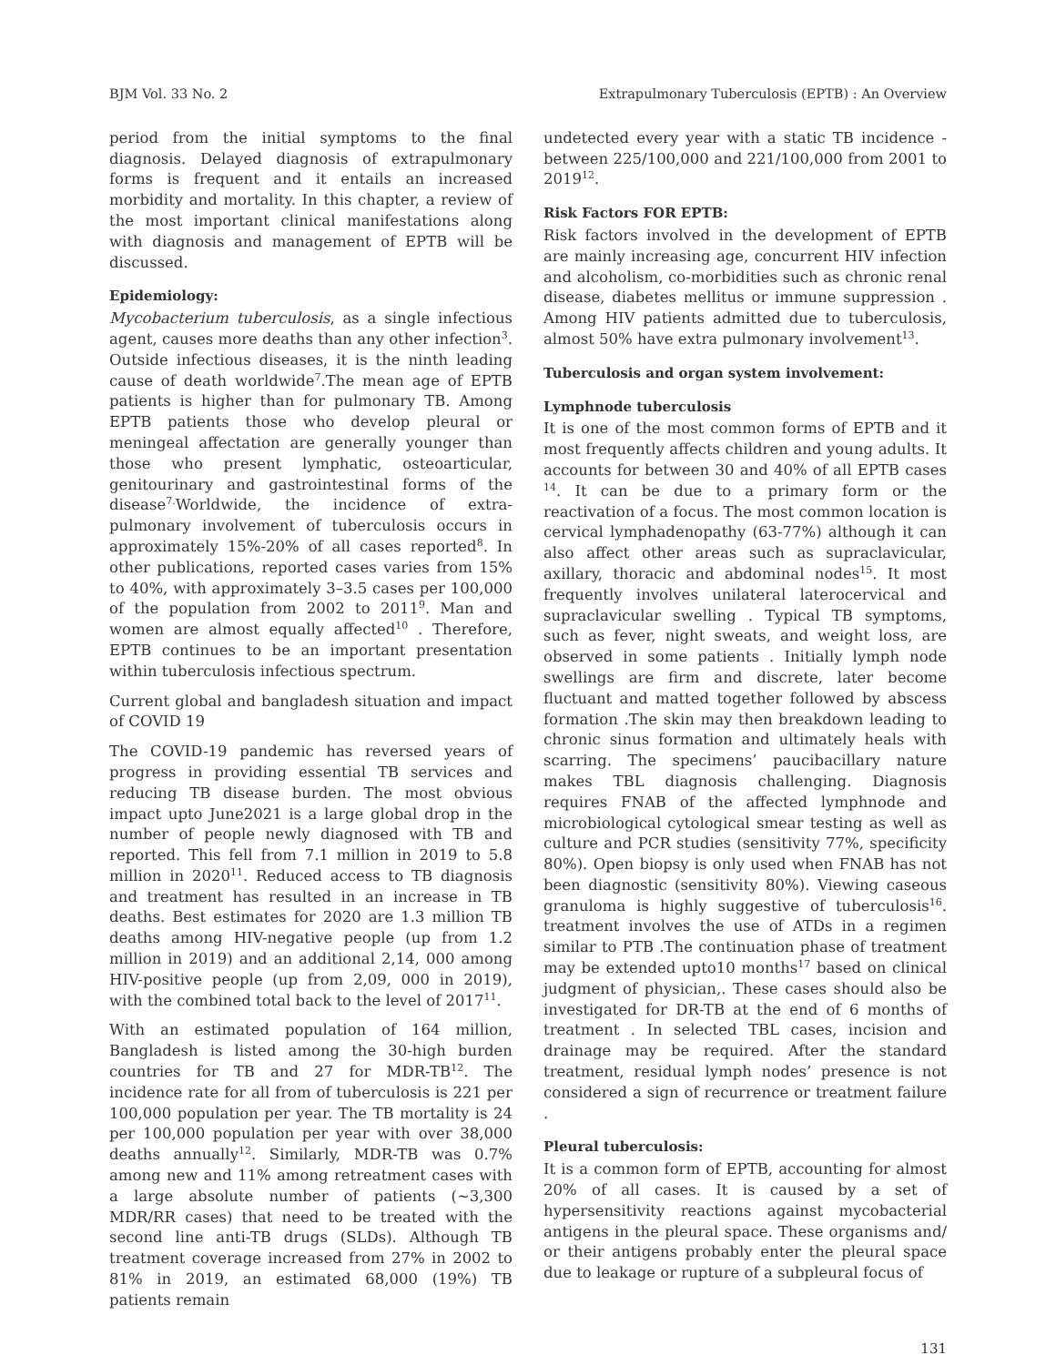BJM Vol. 33 No. 2 Extrapulmonary Tuberculosis (EPTB) : An Overview
period from the initial symptoms to the final diagnosis. Delayed diagnosis of extrapulmonary forms is frequent and it entails an increased morbidity and mortality. In this chapter, a review of the most important clinical manifestations along with diagnosis and management of EPTB will be discussed.
Epidemiology:
Mycobacterium tuberculosis, as a single infectious agent, causes more deaths than any other infection<sup>3</sup>. Outside infectious diseases, it is the ninth leading cause of death worldwide<sup>7</sup>.The mean age of EPTB patients is higher than for pulmonary TB. Among EPTB patients those who develop pleural or meningeal affectation are generally younger than those who present lymphatic, osteoarticular, genitourinary and gastrointestinal forms of the disease<sup>7.</sup>Worldwide, the incidence of extra-pulmonary involvement of tuberculosis occurs in approximately 15%-20% of all cases reported<sup>8</sup>. In other publications, reported cases varies from 15% to 40%, with approximately 3–3.5 cases per 100,000 of the population from 2002 to 2011<sup>9</sup>. Man and women are almost equally affected<sup>10</sup> . Therefore, EPTB continues to be an important presentation within tuberculosis infectious spectrum.
Current global and bangladesh situation and impact of COVID 19
The COVID-19 pandemic has reversed years of progress in providing essential TB services and reducing TB disease burden. The most obvious impact upto June2021 is a large global drop in the number of people newly diagnosed with TB and reported. This fell from 7.1 million in 2019 to 5.8 million in 2020<sup>11</sup>. Reduced access to TB diagnosis and treatment has resulted in an increase in TB deaths. Best estimates for 2020 are 1.3 million TB deaths among HIV-negative people (up from 1.2 million in 2019) and an additional 2,14, 000 among HIV-positive people (up from 2,09, 000 in 2019), with the combined total back to the level of 2017<sup>11</sup>.
With an estimated population of 164 million, Bangladesh is listed among the 30-high burden countries for TB and 27 for MDR-TB<sup>12</sup>. The incidence rate for all from of tuberculosis is 221 per 100,000 population per year. The TB mortality is 24 per 100,000 population per year with over 38,000 deaths annually<sup>12</sup>. Similarly, MDR-TB was 0.7% among new and 11% among retreatment cases with a large absolute number of patients (~3,300 MDR/RR cases) that need to be treated with the second line anti-TB drugs (SLDs). Although TB treatment coverage increased from 27% in 2002 to 81% in 2019, an estimated 68,000 (19%) TB patients remain
undetected every year with a static TB incidence - between 225/100,000 and 221/100,000 from 2001 to 2019<sup>12</sup>.
Risk Factors FOR EPTB:
Risk factors involved in the development of EPTB are mainly increasing age, concurrent HIV infection and alcoholism, co-morbidities such as chronic renal disease, diabetes mellitus or immune suppression . Among HIV patients admitted due to tuberculosis, almost 50% have extra pulmonary involvement<sup>13</sup>.
Tuberculosis and organ system involvement:
Lymphnode tuberculosis
It is one of the most common forms of EPTB and it most frequently affects children and young adults. It accounts for between 30 and 40% of all EPTB cases <sup>14</sup>. It can be due to a primary form or the reactivation of a focus. The most common location is cervical lymphadenopathy (63-77%) although it can also affect other areas such as supraclavicular, axillary, thoracic and abdominal nodes<sup>15</sup>. It most frequently involves unilateral laterocervical and supraclavicular swelling . Typical TB symptoms, such as fever, night sweats, and weight loss, are observed in some patients . Initially lymph node swellings are firm and discrete, later become fluctuant and matted together followed by abscess formation .The skin may then breakdown leading to chronic sinus formation and ultimately heals with scarring. The specimens’ paucibacillary nature makes TBL diagnosis challenging. Diagnosis requires FNAB of the affected lymphnode and microbiological cytological smear testing as well as culture and PCR studies (sensitivity 77%, specificity 80%). Open biopsy is only used when FNAB has not been diagnostic (sensitivity 80%). Viewing caseous granuloma is highly suggestive of tuberculosis<sup>16</sup>. treatment involves the use of ATDs in a regimen similar to PTB .The continuation phase of treatment may be extended upto10 months<sup>17</sup> based on clinical judgment of physician,. These cases should also be investigated for DR-TB at the end of 6 months of treatment . In selected TBL cases, incision and drainage may be required. After the standard treatment, residual lymph nodes’ presence is not considered a sign of recurrence or treatment failure .
Pleural tuberculosis:
It is a common form of EPTB, accounting for almost 20% of all cases. It is caused by a set of hypersensitivity reactions against mycobacterial antigens in the pleural space. These organisms and/ or their antigens probably enter the pleural space due to leakage or rupture of a subpleural focus of
131